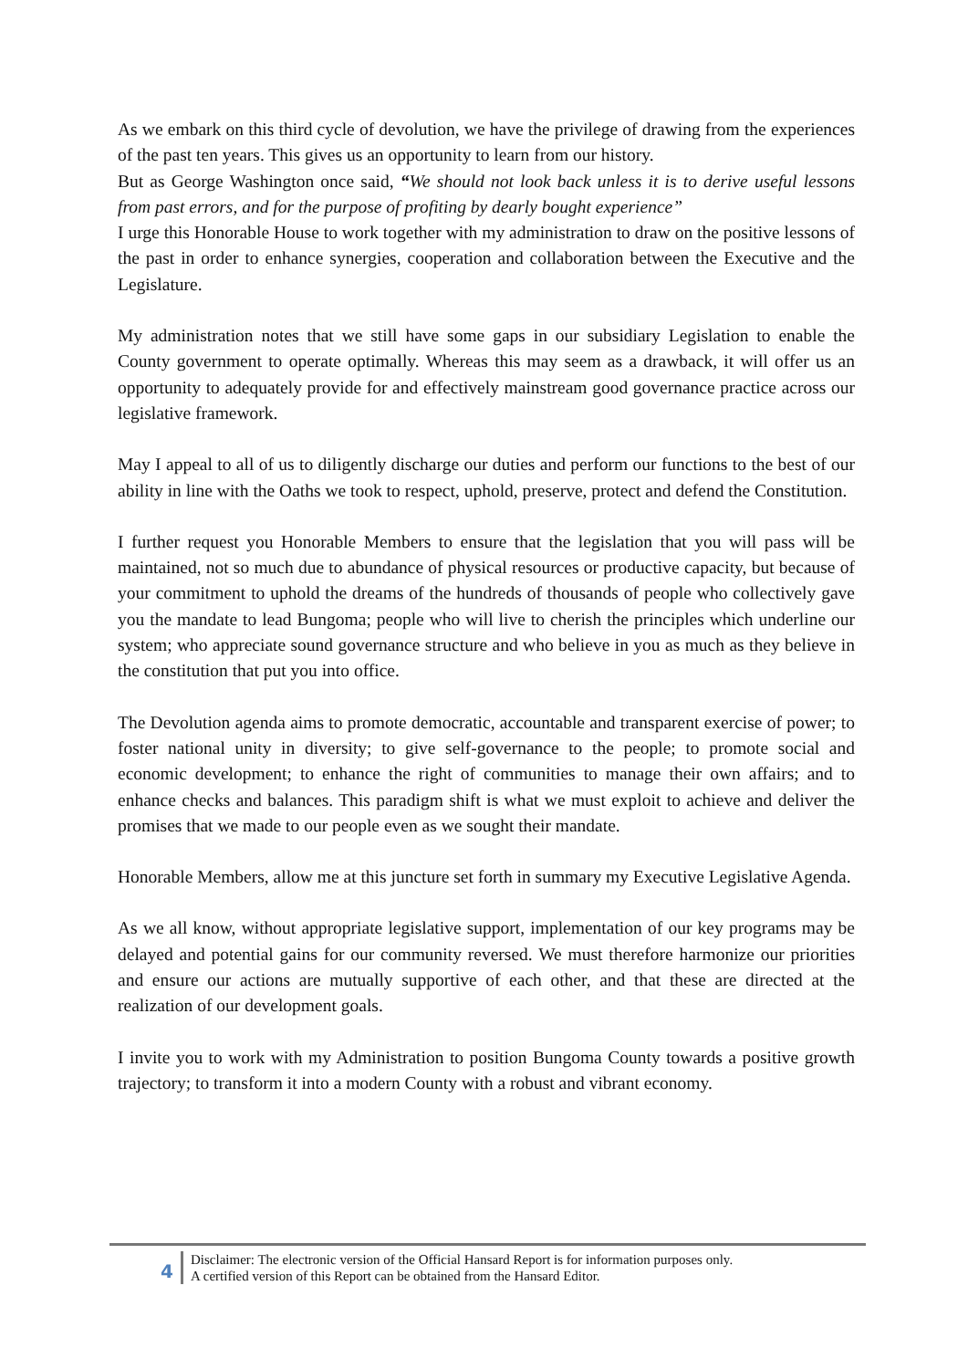As we embark on this third cycle of devolution, we have the privilege of drawing from the experiences of the past ten years. This gives us an opportunity to learn from our history.
But as George Washington once said, “We should not look back unless it is to derive useful lessons from past errors, and for the purpose of profiting by dearly bought experience”
I urge this Honorable House to work together with my administration to draw on the positive lessons of the past in order to enhance synergies, cooperation and collaboration between the Executive and the Legislature.
My administration notes that we still have some gaps in our subsidiary Legislation to enable the County government to operate optimally. Whereas this may seem as a drawback, it will offer us an opportunity to adequately provide for and effectively mainstream good governance practice across our legislative framework.
May I appeal to all of us to diligently discharge our duties and perform our functions to the best of our ability in line with the Oaths we took to respect, uphold, preserve, protect and defend the Constitution.
I further request you Honorable Members to ensure that the legislation that you will pass will be maintained, not so much due to abundance of physical resources or productive capacity, but because of your commitment to uphold the dreams of the hundreds of thousands of people who collectively gave you the mandate to lead Bungoma; people who will live to cherish the principles which underline our system; who appreciate sound governance structure and who believe in you as much as they believe in the constitution that put you into office.
The Devolution agenda aims to promote democratic, accountable and transparent exercise of power; to foster national unity in diversity; to give self-governance to the people; to promote social and economic development; to enhance the right of communities to manage their own affairs; and to enhance checks and balances. This paradigm shift is what we must exploit to achieve and deliver the promises that we made to our people even as we sought their mandate.
Honorable Members, allow me at this juncture set forth in summary my Executive Legislative Agenda.
As we all know, without appropriate legislative support, implementation of our key programs may be delayed and potential gains for our community reversed. We must therefore harmonize our priorities and ensure our actions are mutually supportive of each other, and that these are directed at the realization of our development goals.
I invite you to work with my Administration to position Bungoma County towards a positive growth trajectory; to transform it into a modern County with a robust and vibrant economy.
4
Disclaimer: The electronic version of the Official Hansard Report is for information purposes only.
A certified version of this Report can be obtained from the Hansard Editor.